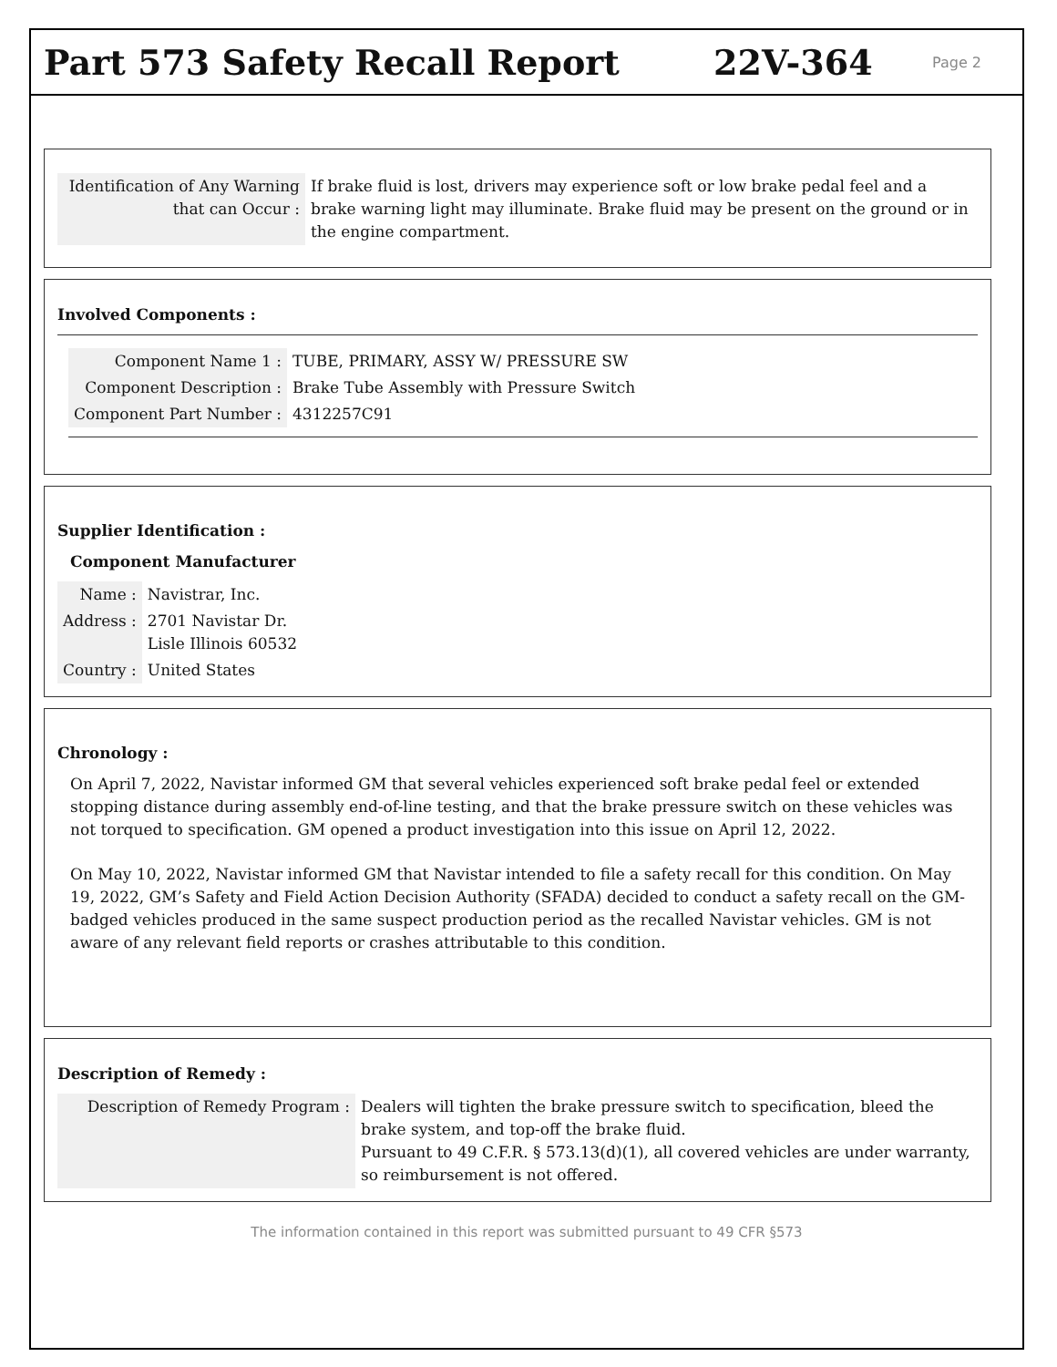Part 573 Safety Recall Report 22V-364
Page 2
| Identification of Any Warning that can Occur : | If brake fluid is lost, drivers may experience soft or low brake pedal feel and a brake warning light may illuminate. Brake fluid may be present on the ground or in the engine compartment. |
Involved Components :
| Component Name 1 : | TUBE, PRIMARY, ASSY W/ PRESSURE SW |
| Component Description : | Brake Tube Assembly with Pressure Switch |
| Component Part Number : | 4312257C91 |
Supplier Identification :
Component Manufacturer
| Name : | Navistrar, Inc. |
| Address : | 2701 Navistar Dr. Lisle Illinois 60532 |
| Country : | United States |
Chronology :
On April 7, 2022, Navistar informed GM that several vehicles experienced soft brake pedal feel or extended stopping distance during assembly end-of-line testing, and that the brake pressure switch on these vehicles was not torqued to specification. GM opened a product investigation into this issue on April 12, 2022.
On May 10, 2022, Navistar informed GM that Navistar intended to file a safety recall for this condition. On May 19, 2022, GM’s Safety and Field Action Decision Authority (SFADA) decided to conduct a safety recall on the GM-badged vehicles produced in the same suspect production period as the recalled Navistar vehicles. GM is not aware of any relevant field reports or crashes attributable to this condition.
Description of Remedy :
| Description of Remedy Program : | Dealers will tighten the brake pressure switch to specification, bleed the brake system, and top-off the brake fluid. Pursuant to 49 C.F.R. § 573.13(d)(1), all covered vehicles are under warranty, so reimbursement is not offered. |
The information contained in this report was submitted pursuant to 49 CFR §573